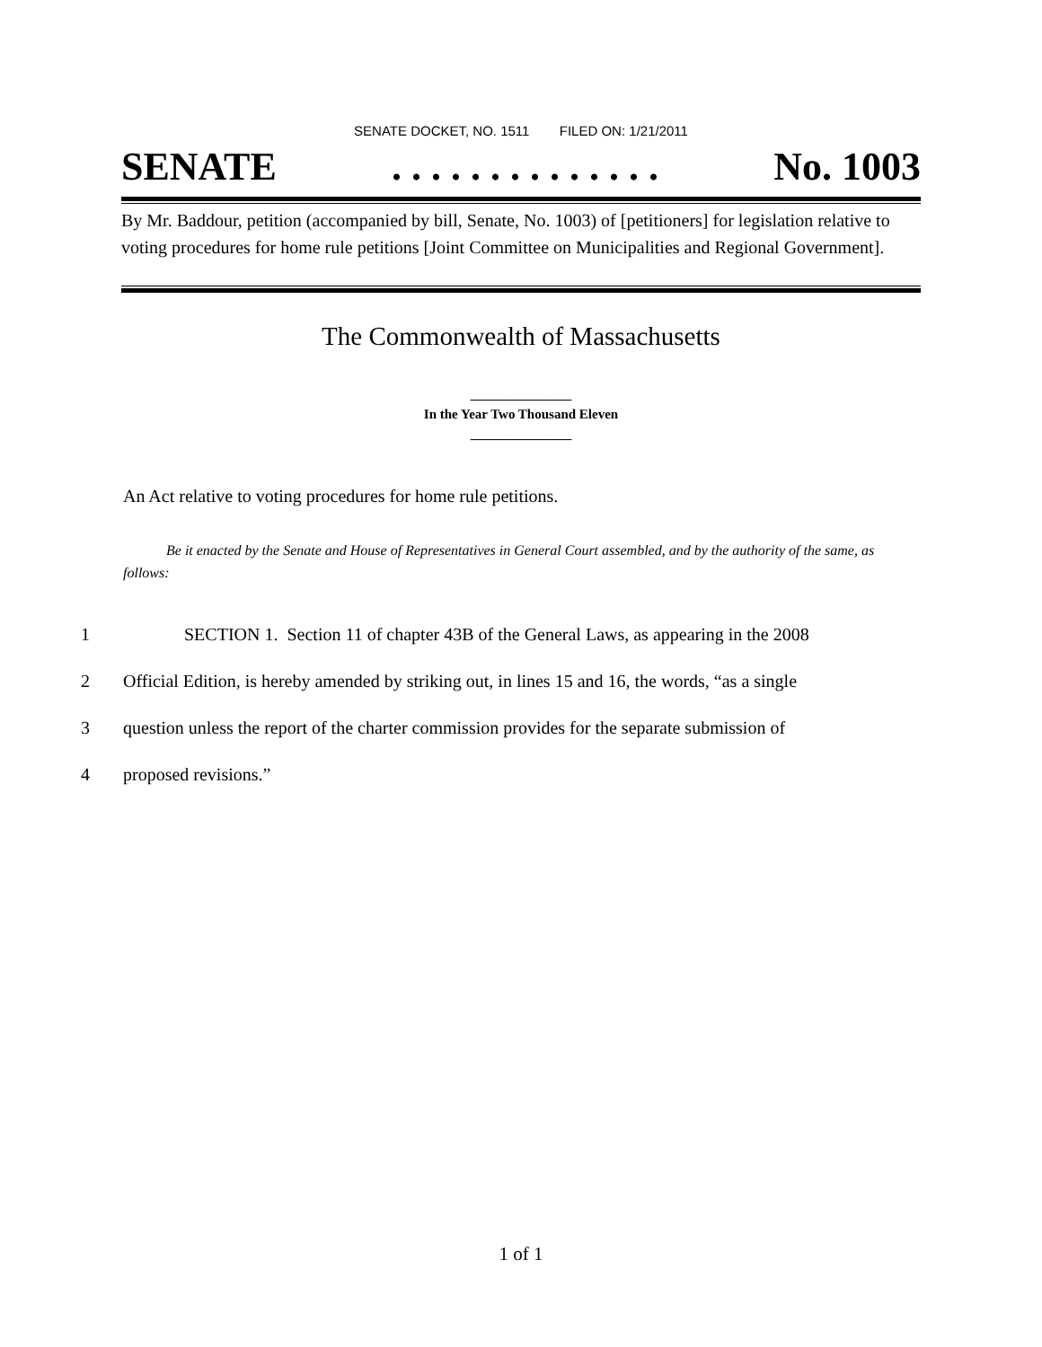SENATE DOCKET, NO. 1511 FILED ON: 1/21/2011
SENATE. . . . . . . . . . . . . . No. 1003
By Mr. Baddour, petition (accompanied by bill, Senate, No. 1003) of [petitioners] for legislation relative to voting procedures for home rule petitions [Joint Committee on Municipalities and Regional Government].
The Commonwealth of Massachusetts
_______________
In the Year Two Thousand Eleven
_______________
An Act relative to voting procedures for home rule petitions.
Be it enacted by the Senate and House of Representatives in General Court assembled, and by the authority of the same, as follows:
1 SECTION 1. Section 11 of chapter 43B of the General Laws, as appearing in the 2008
2 Official Edition, is hereby amended by striking out, in lines 15 and 16, the words, “as a single
3 question unless the report of the charter commission provides for the separate submission of
4 proposed revisions.”
1 of 1